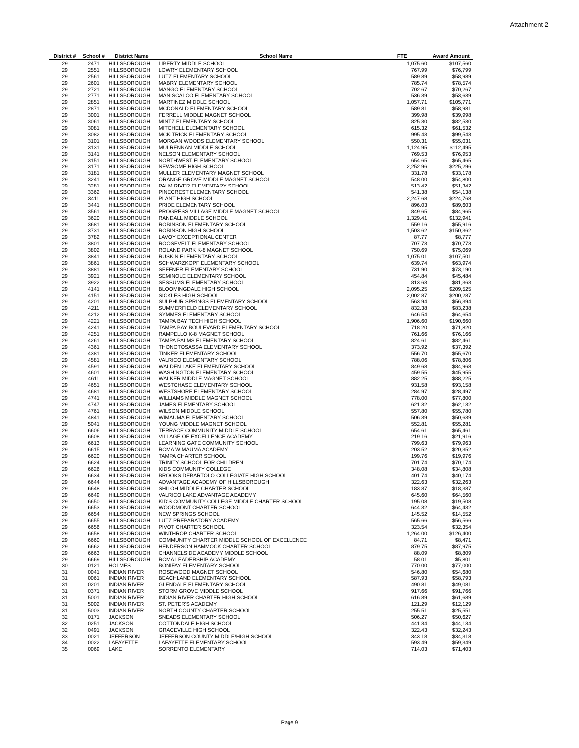Attachment 2
| District # | School # | District Name | School Name | FTE | Award Amount |
| --- | --- | --- | --- | --- | --- |
| 29 | 2471 | HILLSBOROUGH | LIBERTY MIDDLE SCHOOL | 1,075.60 | $107,560 |
| 29 | 2551 | HILLSBOROUGH | LOWRY ELEMENTARY SCHOOL | 767.99 | $76,799 |
| 29 | 2561 | HILLSBOROUGH | LUTZ ELEMENTARY SCHOOL | 589.89 | $58,989 |
| 29 | 2601 | HILLSBOROUGH | MABRY ELEMENTARY SCHOOL | 785.74 | $78,574 |
| 29 | 2721 | HILLSBOROUGH | MANGO ELEMENTARY SCHOOL | 702.67 | $70,267 |
| 29 | 2771 | HILLSBOROUGH | MANISCALCO ELEMENTARY SCHOOL | 536.39 | $53,639 |
| 29 | 2851 | HILLSBOROUGH | MARTINEZ MIDDLE SCHOOL | 1,057.71 | $105,771 |
| 29 | 2871 | HILLSBOROUGH | MCDONALD ELEMENTARY SCHOOL | 589.81 | $58,981 |
| 29 | 3001 | HILLSBOROUGH | FERRELL MIDDLE MAGNET SCHOOL | 399.98 | $39,998 |
| 29 | 3061 | HILLSBOROUGH | MINTZ ELEMENTARY SCHOOL | 825.30 | $82,530 |
| 29 | 3081 | HILLSBOROUGH | MITCHELL ELEMENTARY SCHOOL | 615.32 | $61,532 |
| 29 | 3082 | HILLSBOROUGH | MCKITRICK ELEMENTARY SCHOOL | 995.43 | $99,543 |
| 29 | 3101 | HILLSBOROUGH | MORGAN WOODS ELEMENTARY SCHOOL | 550.31 | $55,031 |
| 29 | 3131 | HILLSBOROUGH | MULRENNAN MIDDLE SCHOOL | 1,124.95 | $112,495 |
| 29 | 3141 | HILLSBOROUGH | NELSON ELEMENTARY SCHOOL | 769.53 | $76,953 |
| 29 | 3151 | HILLSBOROUGH | NORTHWEST ELEMENTARY SCHOOL | 654.65 | $65,465 |
| 29 | 3171 | HILLSBOROUGH | NEWSOME HIGH SCHOOL | 2,252.96 | $225,296 |
| 29 | 3181 | HILLSBOROUGH | MULLER ELEMENTARY MAGNET SCHOOL | 331.78 | $33,178 |
| 29 | 3241 | HILLSBOROUGH | ORANGE GROVE MIDDLE MAGNET SCHOOL | 548.00 | $54,800 |
| 29 | 3281 | HILLSBOROUGH | PALM RIVER ELEMENTARY SCHOOL | 513.42 | $51,342 |
| 29 | 3362 | HILLSBOROUGH | PINECREST ELEMENTARY SCHOOL | 541.38 | $54,138 |
| 29 | 3411 | HILLSBOROUGH | PLANT HIGH SCHOOL | 2,247.68 | $224,768 |
| 29 | 3441 | HILLSBOROUGH | PRIDE ELEMENTARY SCHOOL | 896.03 | $89,603 |
| 29 | 3561 | HILLSBOROUGH | PROGRESS VILLAGE MIDDLE MAGNET SCHOOL | 849.65 | $84,965 |
| 29 | 3620 | HILLSBOROUGH | RANDALL MIDDLE SCHOOL | 1,329.41 | $132,941 |
| 29 | 3681 | HILLSBOROUGH | ROBINSON ELEMENTARY SCHOOL | 559.16 | $55,916 |
| 29 | 3731 | HILLSBOROUGH | ROBINSON HIGH SCHOOL | 1,503.62 | $150,362 |
| 29 | 3782 | HILLSBOROUGH | LAVOY EXCEPTIONAL CENTER | 87.77 | $8,777 |
| 29 | 3801 | HILLSBOROUGH | ROOSEVELT ELEMENTARY SCHOOL | 707.73 | $70,773 |
| 29 | 3802 | HILLSBOROUGH | ROLAND PARK K-8 MAGNET SCHOOL | 750.69 | $75,069 |
| 29 | 3841 | HILLSBOROUGH | RUSKIN ELEMENTARY SCHOOL | 1,075.01 | $107,501 |
| 29 | 3861 | HILLSBOROUGH | SCHWARZKOPF ELEMENTARY SCHOOL | 639.74 | $63,974 |
| 29 | 3881 | HILLSBOROUGH | SEFFNER ELEMENTARY SCHOOL | 731.90 | $73,190 |
| 29 | 3921 | HILLSBOROUGH | SEMINOLE ELEMENTARY SCHOOL | 454.84 | $45,484 |
| 29 | 3922 | HILLSBOROUGH | SESSUMS ELEMENTARY SCHOOL | 813.63 | $81,363 |
| 29 | 4141 | HILLSBOROUGH | BLOOMINGDALE HIGH SCHOOL | 2,095.25 | $209,525 |
| 29 | 4151 | HILLSBOROUGH | SICKLES HIGH SCHOOL | 2,002.87 | $200,287 |
| 29 | 4201 | HILLSBOROUGH | SULPHUR SPRINGS ELEMENTARY SCHOOL | 563.94 | $56,394 |
| 29 | 4211 | HILLSBOROUGH | SUMMERFIELD ELEMENTARY SCHOOL | 832.38 | $83,238 |
| 29 | 4212 | HILLSBOROUGH | SYMMES ELEMENTARY SCHOOL | 646.54 | $64,654 |
| 29 | 4221 | HILLSBOROUGH | TAMPA BAY TECH HIGH SCHOOL | 1,906.60 | $190,660 |
| 29 | 4241 | HILLSBOROUGH | TAMPA BAY BOULEVARD ELEMENTARY SCHOOL | 718.20 | $71,820 |
| 29 | 4251 | HILLSBOROUGH | RAMPELLO K-8 MAGNET SCHOOL | 761.66 | $76,166 |
| 29 | 4261 | HILLSBOROUGH | TAMPA PALMS ELEMENTARY SCHOOL | 824.61 | $82,461 |
| 29 | 4361 | HILLSBOROUGH | THONOTOSASSA ELEMENTARY SCHOOL | 373.92 | $37,392 |
| 29 | 4381 | HILLSBOROUGH | TINKER ELEMENTARY SCHOOL | 556.70 | $55,670 |
| 29 | 4581 | HILLSBOROUGH | VALRICO ELEMENTARY SCHOOL | 788.06 | $78,806 |
| 29 | 4591 | HILLSBOROUGH | WALDEN LAKE ELEMENTARY SCHOOL | 849.68 | $84,968 |
| 29 | 4601 | HILLSBOROUGH | WASHINGTON ELEMENTARY SCHOOL | 459.55 | $45,955 |
| 29 | 4611 | HILLSBOROUGH | WALKER MIDDLE MAGNET SCHOOL | 882.25 | $88,225 |
| 29 | 4651 | HILLSBOROUGH | WESTCHASE ELEMENTARY SCHOOL | 931.58 | $93,158 |
| 29 | 4681 | HILLSBOROUGH | WESTSHORE ELEMENTARY SCHOOL | 284.97 | $28,497 |
| 29 | 4741 | HILLSBOROUGH | WILLIAMS MIDDLE MAGNET SCHOOL | 778.00 | $77,800 |
| 29 | 4747 | HILLSBOROUGH | JAMES ELEMENTARY SCHOOL | 621.32 | $62,132 |
| 29 | 4761 | HILLSBOROUGH | WILSON MIDDLE SCHOOL | 557.80 | $55,780 |
| 29 | 4841 | HILLSBOROUGH | WIMAUMA ELEMENTARY SCHOOL | 506.39 | $50,639 |
| 29 | 5041 | HILLSBOROUGH | YOUNG MIDDLE MAGNET SCHOOL | 552.81 | $55,281 |
| 29 | 6606 | HILLSBOROUGH | TERRACE COMMUNITY MIDDLE SCHOOL | 654.61 | $65,461 |
| 29 | 6608 | HILLSBOROUGH | VILLAGE OF EXCELLENCE ACADEMY | 219.16 | $21,916 |
| 29 | 6613 | HILLSBOROUGH | LEARNING GATE COMMUNITY SCHOOL | 799.63 | $79,963 |
| 29 | 6615 | HILLSBOROUGH | RCMA WIMAUMA ACADEMY | 203.52 | $20,352 |
| 29 | 6620 | HILLSBOROUGH | TAMPA CHARTER SCHOOL | 199.76 | $19,976 |
| 29 | 6624 | HILLSBOROUGH | TRINITY SCHOOL FOR CHILDREN | 701.74 | $70,174 |
| 29 | 6626 | HILLSBOROUGH | KIDS COMMUNITY COLLEGE | 348.08 | $34,808 |
| 29 | 6634 | HILLSBOROUGH | BROOKS DEBARTOLO COLLEGIATE HIGH SCHOOL | 401.74 | $40,174 |
| 29 | 6644 | HILLSBOROUGH | ADVANTAGE ACADEMY OF HILLSBOROUGH | 322.63 | $32,263 |
| 29 | 6648 | HILLSBOROUGH | SHILOH MIDDLE CHARTER SCHOOL | 183.87 | $18,387 |
| 29 | 6649 | HILLSBOROUGH | VALRICO LAKE ADVANTAGE ACADEMY | 645.60 | $64,560 |
| 29 | 6650 | HILLSBOROUGH | KID'S COMMUNITY COLLEGE MIDDLE CHARTER SCHOOL | 195.08 | $19,508 |
| 29 | 6653 | HILLSBOROUGH | WOODMONT CHARTER SCHOOL | 644.32 | $64,432 |
| 29 | 6654 | HILLSBOROUGH | NEW SPRINGS SCHOOL | 145.52 | $14,552 |
| 29 | 6655 | HILLSBOROUGH | LUTZ PREPARATORY ACADEMY | 565.66 | $56,566 |
| 29 | 6656 | HILLSBOROUGH | PIVOT CHARTER SCHOOL | 323.54 | $32,354 |
| 29 | 6658 | HILLSBOROUGH | WINTHROP CHARTER SCHOOL | 1,264.00 | $126,400 |
| 29 | 6660 | HILLSBOROUGH | COMMUNITY CHARTER MIDDLE SCHOOL OF EXCELLENCE | 84.71 | $8,471 |
| 29 | 6662 | HILLSBOROUGH | HENDERSON HAMMOCK CHARTER SCHOOL | 879.75 | $87,975 |
| 29 | 6663 | HILLSBOROUGH | CHANNELSIDE ACADEMY MIDDLE SCHOOL | 88.09 | $8,809 |
| 29 | 6669 | HILLSBOROUGH | RCMA LEADERSHIP ACADEMY | 58.01 | $5,801 |
| 30 | 0121 | HOLMES | BONIFAY ELEMENTARY SCHOOL | 770.00 | $77,000 |
| 31 | 0041 | INDIAN RIVER | ROSEWOOD MAGNET SCHOOL | 546.80 | $54,680 |
| 31 | 0061 | INDIAN RIVER | BEACHLAND ELEMENTARY SCHOOL | 587.93 | $58,793 |
| 31 | 0201 | INDIAN RIVER | GLENDALE ELEMENTARY SCHOOL | 490.81 | $49,081 |
| 31 | 0371 | INDIAN RIVER | STORM GROVE MIDDLE SCHOOL | 917.66 | $91,766 |
| 31 | 5001 | INDIAN RIVER | INDIAN RIVER CHARTER HIGH SCHOOL | 616.89 | $61,689 |
| 31 | 5002 | INDIAN RIVER | ST. PETER'S ACADEMY | 121.29 | $12,129 |
| 31 | 5003 | INDIAN RIVER | NORTH COUNTY CHARTER SCHOOL | 255.51 | $25,551 |
| 32 | 0171 | JACKSON | SNEADS ELEMENTARY SCHOOL | 506.27 | $50,627 |
| 32 | 0251 | JACKSON | COTTONDALE HIGH SCHOOL | 441.34 | $44,134 |
| 32 | 0491 | JACKSON | GRACEVILLE HIGH SCHOOL | 322.43 | $32,243 |
| 33 | 0021 | JEFFERSON | JEFFERSON COUNTY MIDDLE/HIGH SCHOOL | 343.18 | $34,318 |
| 34 | 0022 | LAFAYETTE | LAFAYETTE ELEMENTARY SCHOOL | 593.49 | $59,349 |
| 35 | 0069 | LAKE | SORRENTO ELEMENTARY | 714.03 | $71,403 |
Page 9